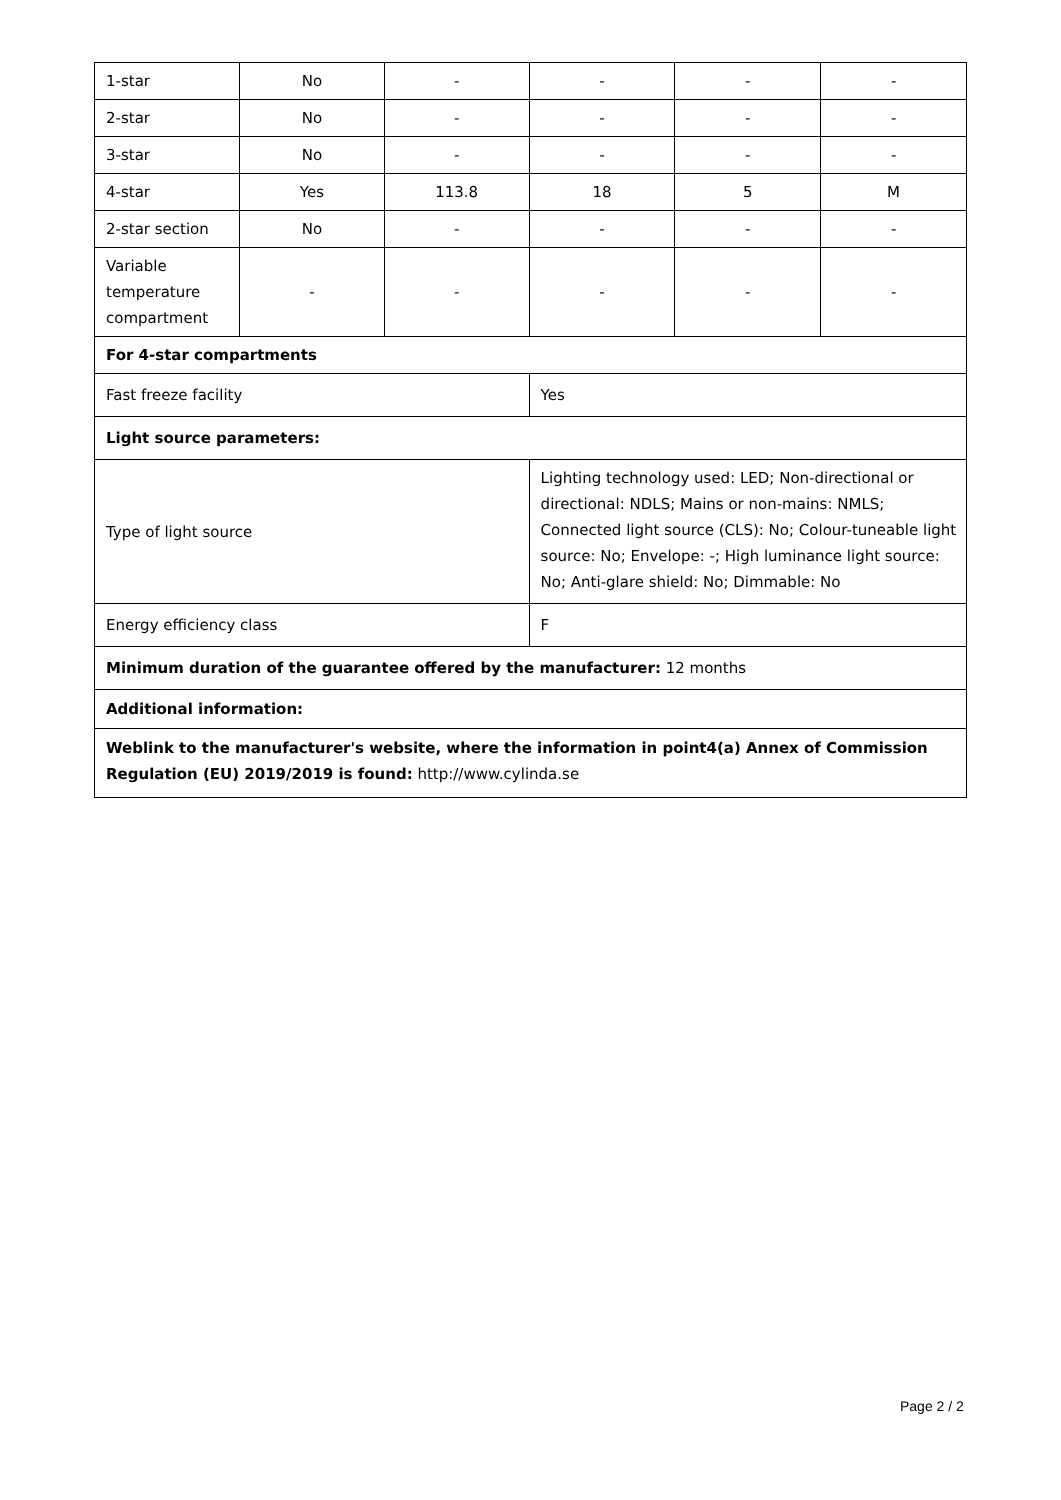| 1-star | No | - | - | - | - |
| 2-star | No | - | - | - | - |
| 3-star | No | - | - | - | - |
| 4-star | Yes | 113.8 | 18 | 5 | M |
| 2-star section | No | - | - | - | - |
| Variable temperature compartment | - | - | - | - | - |
| For 4-star compartments | | | | | |
| Fast freeze facility | | | Yes | | |
| Light source parameters: | | | | | |
| Type of light source | | | Lighting technology used: LED; Non-directional or directional: NDLS; Mains or non-mains: NMLS; Connected light source (CLS): No; Colour-tuneable light source: No; Envelope: -; High luminance light source: No; Anti-glare shield: No; Dimmable: No | | |
| Energy efficiency class | | | F | | |
| Minimum duration of the guarantee offered by the manufacturer: 12 months | | | | | |
| Additional information: | | | | | |
| Weblink to the manufacturer's website, where the information in point4(a) Annex of Commission Regulation (EU) 2019/2019 is found: http://www.cylinda.se | | | | | |
Page 2 / 2